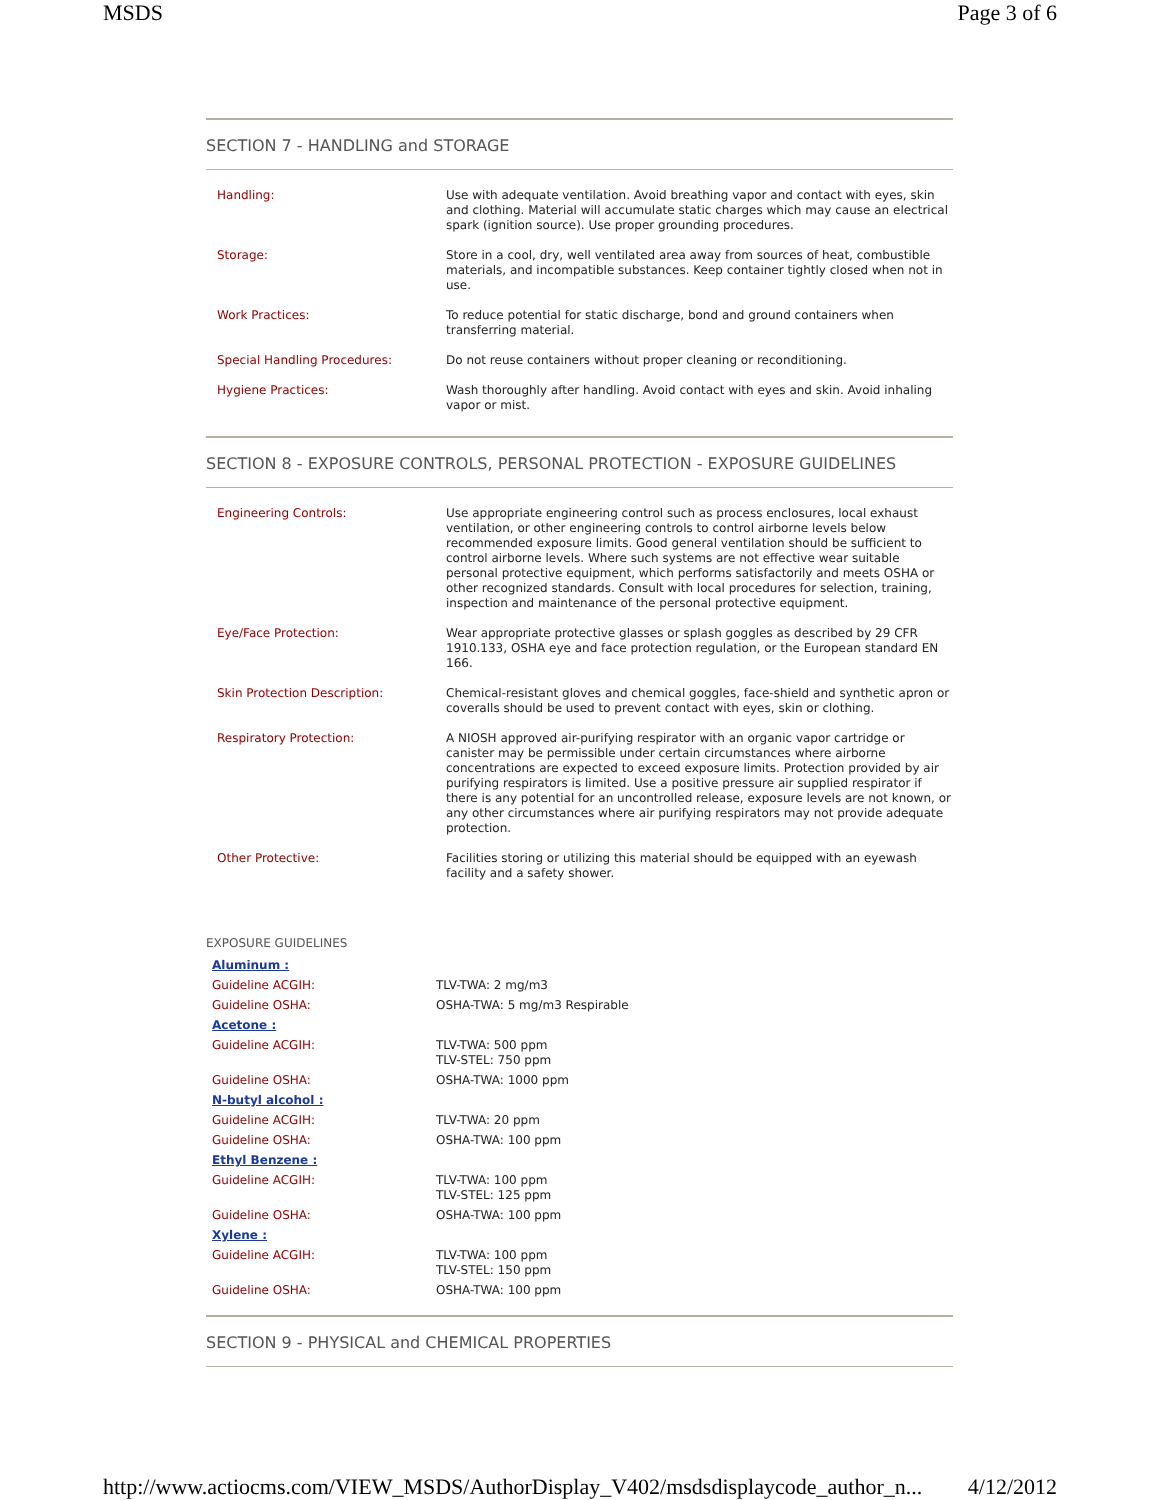MSDS Page 3 of 6
SECTION 7 - HANDLING and STORAGE
| Handling: | Use with adequate ventilation. Avoid breathing vapor and contact with eyes, skin and clothing. Material will accumulate static charges which may cause an electrical spark (ignition source). Use proper grounding procedures. |
| Storage: | Store in a cool, dry, well ventilated area away from sources of heat, combustible materials, and incompatible substances. Keep container tightly closed when not in use. |
| Work Practices: | To reduce potential for static discharge, bond and ground containers when transferring material. |
| Special Handling Procedures: | Do not reuse containers without proper cleaning or reconditioning. |
| Hygiene Practices: | Wash thoroughly after handling. Avoid contact with eyes and skin. Avoid inhaling vapor or mist. |
SECTION 8 - EXPOSURE CONTROLS, PERSONAL PROTECTION - EXPOSURE GUIDELINES
| Engineering Controls: | Use appropriate engineering control such as process enclosures, local exhaust ventilation, or other engineering controls to control airborne levels below recommended exposure limits. Good general ventilation should be sufficient to control airborne levels. Where such systems are not effective wear suitable personal protective equipment, which performs satisfactorily and meets OSHA or other recognized standards. Consult with local procedures for selection, training, inspection and maintenance of the personal protective equipment. |
| Eye/Face Protection: | Wear appropriate protective glasses or splash goggles as described by 29 CFR 1910.133, OSHA eye and face protection regulation, or the European standard EN 166. |
| Skin Protection Description: | Chemical-resistant gloves and chemical goggles, face-shield and synthetic apron or coveralls should be used to prevent contact with eyes, skin or clothing. |
| Respiratory Protection: | A NIOSH approved air-purifying respirator with an organic vapor cartridge or canister may be permissible under certain circumstances where airborne concentrations are expected to exceed exposure limits. Protection provided by air purifying respirators is limited. Use a positive pressure air supplied respirator if there is any potential for an uncontrolled release, exposure levels are not known, or any other circumstances where air purifying respirators may not provide adequate protection. |
| Other Protective: | Facilities storing or utilizing this material should be equipped with an eyewash facility and a safety shower. |
EXPOSURE GUIDELINES
| Aluminum : | |
| Guideline ACGIH: | TLV-TWA: 2 mg/m3 |
| Guideline OSHA: | OSHA-TWA: 5 mg/m3 Respirable |
| Acetone : | |
| Guideline ACGIH: | TLV-TWA: 500 ppm TLV-STEL: 750 ppm |
| Guideline OSHA: | OSHA-TWA: 1000 ppm |
| N-butyl alcohol : | |
| Guideline ACGIH: | TLV-TWA: 20 ppm |
| Guideline OSHA: | OSHA-TWA: 100 ppm |
| Ethyl Benzene : | |
| Guideline ACGIH: | TLV-TWA: 100 ppm TLV-STEL: 125 ppm |
| Guideline OSHA: | OSHA-TWA: 100 ppm |
| Xylene : | |
| Guideline ACGIH: | TLV-TWA: 100 ppm TLV-STEL: 150 ppm |
| Guideline OSHA: | OSHA-TWA: 100 ppm |
SECTION 9 - PHYSICAL and CHEMICAL PROPERTIES
http://www.actiocms.com/VIEW_MSDS/AuthorDisplay_V402/msdsdisplaycode_author_n... 4/12/2012